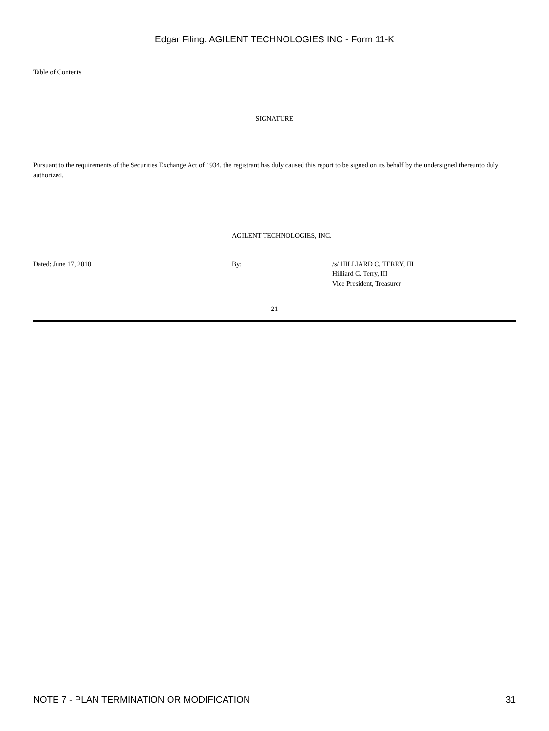Edgar Filing: AGILENT TECHNOLOGIES INC - Form 11-K
Table of Contents
SIGNATURE
Pursuant to the requirements of the Securities Exchange Act of 1934, the registrant has duly caused this report to be signed on its behalf by the undersigned thereunto duly authorized.
AGILENT TECHNOLOGIES, INC.
| Dated: June 17, 2010 | By: | /s/ HILLIARD C. TERRY, III Hilliard C. Terry, III Vice President, Treasurer |
21
NOTE 7 - PLAN TERMINATION OR MODIFICATION 31